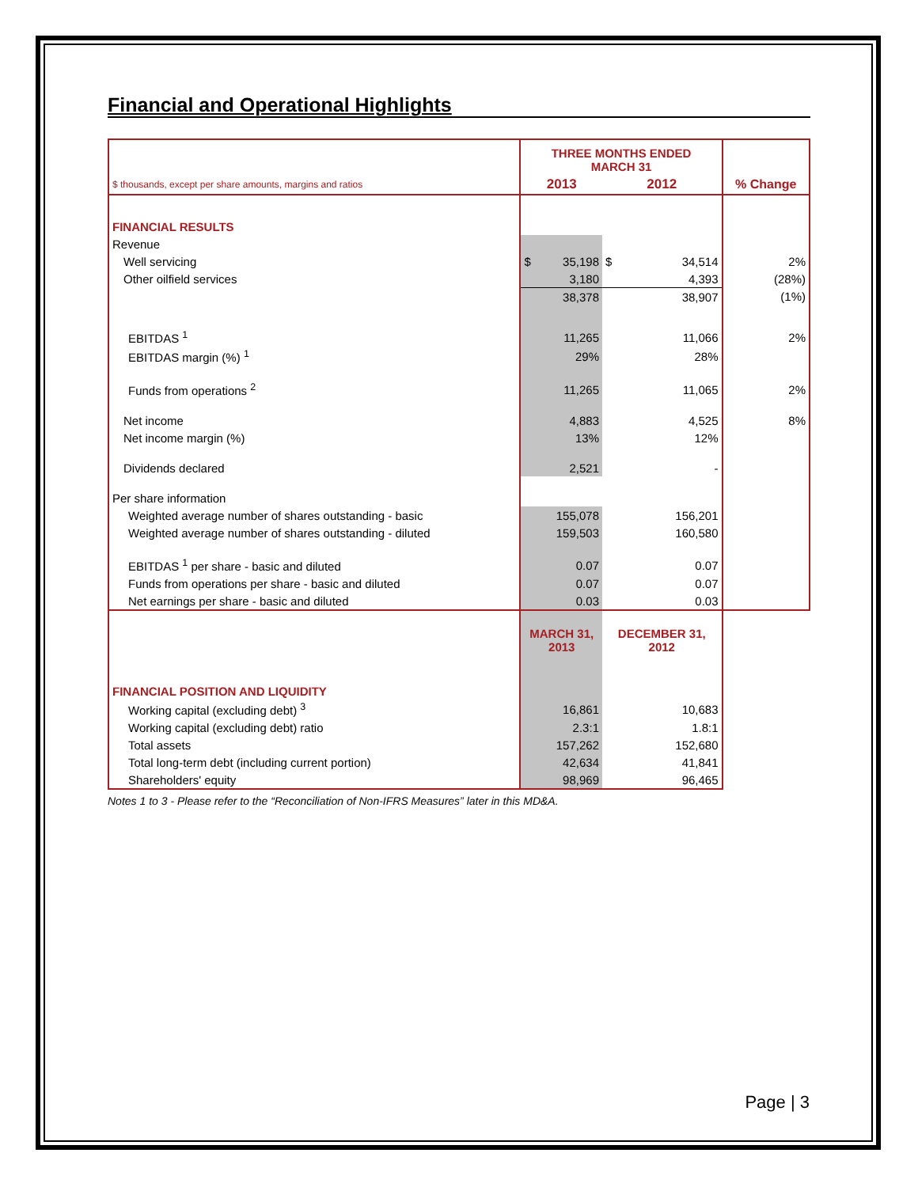Financial and Operational Highlights
| | THREE MONTHS ENDED MARCH 31 | | |
| $ thousands, except per share amounts, margins and ratios | 2013 | 2012 | % Change |
| FINANCIAL RESULTS | | | |
| Revenue | | | |
| Well servicing | $ 35,198 | $ 34,514 | 2% |
| Other oilfield services | 3,180 | 4,393 | (28%) |
| | 38,378 | 38,907 | (1%) |
| EBITDAS <sup>1</sup> | 11,265 | 11,066 | 2% |
| EBITDAS margin (%) <sup>1</sup> | 29% | 28% | |
| Funds from operations <sup>2</sup> | 11,265 | 11,065 | 2% |
| Net income | 4,883 | 4,525 | 8% |
| Net income margin (%) | 13% | 12% | |
| Dividends declared | 2,521 | - | |
| Per share information | | | |
| Weighted average number of shares outstanding - basic | 155,078 | 156,201 | |
| Weighted average number of shares outstanding - diluted | 159,503 | 160,580 | |
| EBITDAS <sup>1</sup> per share - basic and diluted | 0.07 | 0.07 | |
| Funds from operations per share - basic and diluted | 0.07 | 0.07 | |
| Net earnings per share - basic and diluted | 0.03 | 0.03 | |
| | MARCH 31, 2013 | DECEMBER 31, 2012 | |
| FINANCIAL POSITION AND LIQUIDITY | | | |
| Working capital (excluding debt) <sup>3</sup> | 16,861 | 10,683 | |
| Working capital (excluding debt) ratio | 2.3:1 | 1.8:1 | |
| Total assets | 157,262 | 152,680 | |
| Total long-term debt (including current portion) | 42,634 | 41,841 | |
| Shareholders' equity | 98,969 | 96,465 | |
Notes 1 to 3 - Please refer to the “Reconciliation of Non-IFRS Measures” later in this MD&A.
Page | 3